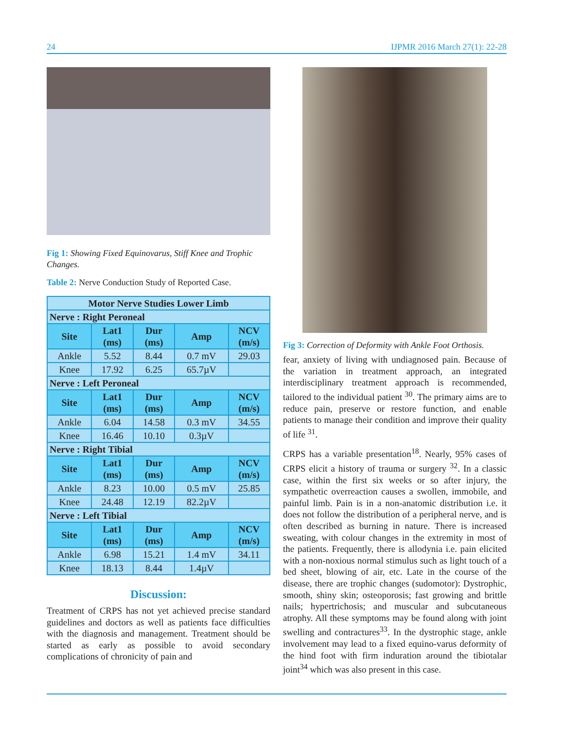24 IJPMR 2016 March 27(1): 22-28
Fig 1: Showing Fixed Equinovarus, Stiff Knee and Trophic Changes.
Table 2: Nerve Conduction Study of Reported Case.
| Motor Nerve Studies Lower Limb | | | | |
| --- | --- | --- | --- | --- |
| Nerve : Right Peroneal | | | | |
| Site | Lat1 (ms) | Dur (ms) | Amp | NCV (m/s) |
| Ankle | 5.52 | 8.44 | 0.7 mV | 29.03 |
| Knee | 17.92 | 6.25 | 65.7µV | |
| Nerve : Left Peroneal | | | | |
| Site | Lat1 (ms) | Dur (ms) | Amp | NCV (m/s) |
| Ankle | 6.04 | 14.58 | 0.3 mV | 34.55 |
| Knee | 16.46 | 10.10 | 0.3µV | |
| Nerve : Right Tibial | | | | |
| Site | Lat1 (ms) | Dur (ms) | Amp | NCV (m/s) |
| Ankle | 8.23 | 10.00 | 0.5 mV | 25.85 |
| Knee | 24.48 | 12.19 | 82.2µV | |
| Nerve : Left Tibial | | | | |
| Site | Lat1 (ms) | Dur (ms) | Amp | NCV (m/s) |
| Ankle | 6.98 | 15.21 | 1.4 mV | 34.11 |
| Knee | 18.13 | 8.44 | 1.4µV | |
Discussion:
Treatment of CRPS has not yet achieved precise standard guidelines and doctors as well as patients face difficulties with the diagnosis and management. Treatment should be started as early as possible to avoid secondary complications of chronicity of pain and
Fig 3: Correction of Deformity with Ankle Foot Orthosis.
fear, anxiety of living with undiagnosed pain. Because of the variation in treatment approach, an integrated interdisciplinary treatment approach is recommended, tailored to the individual patient <sup>30</sup>. The primary aims are to reduce pain, preserve or restore function, and enable patients to manage their condition and improve their quality of life <sup>31</sup>.
CRPS has a variable presentation<sup>18</sup>. Nearly, 95% cases of CRPS elicit a history of trauma or surgery <sup>32</sup>. In a classic case, within the first six weeks or so after injury, the sympathetic overreaction causes a swollen, immobile, and painful limb. Pain is in a non-anatomic distribution i.e. it does not follow the distribution of a peripheral nerve, and is often described as burning in nature. There is increased sweating, with colour changes in the extremity in most of the patients. Frequently, there is allodynia i.e. pain elicited with a non-noxious normal stimulus such as light touch of a bed sheet, blowing of air, etc. Late in the course of the disease, there are trophic changes (sudomotor): Dystrophic, smooth, shiny skin; osteoporosis; fast growing and brittle nails; hypertrichosis; and muscular and subcutaneous atrophy. All these symptoms may be found along with joint swelling and contractures<sup>33</sup>. In the dystrophic stage, ankle involvement may lead to a fixed equino-varus deformity of the hind foot with firm induration around the tibiotalar joint<sup>34</sup> which was also present in this case.